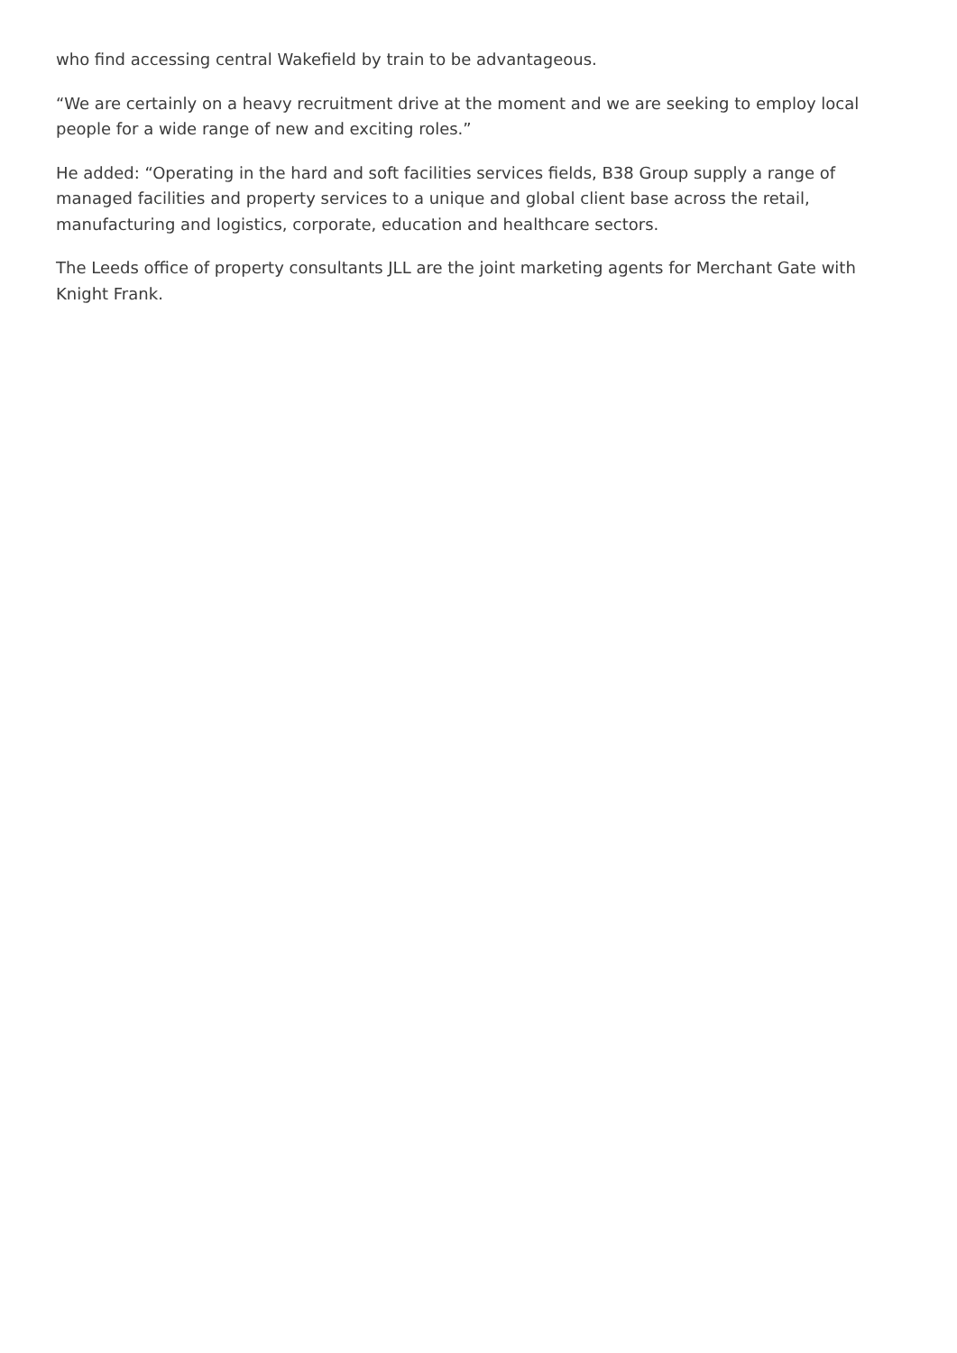who find accessing central Wakefield by train to be advantageous.
“We are certainly on a heavy recruitment drive at the moment and we are seeking to employ local people for a wide range of new and exciting roles.”
He added: “Operating in the hard and soft facilities services fields, B38 Group supply a range of managed facilities and property services to a unique and global client base across the retail, manufacturing and logistics, corporate, education and healthcare sectors.
The Leeds office of property consultants JLL are the joint marketing agents for Merchant Gate with Knight Frank.